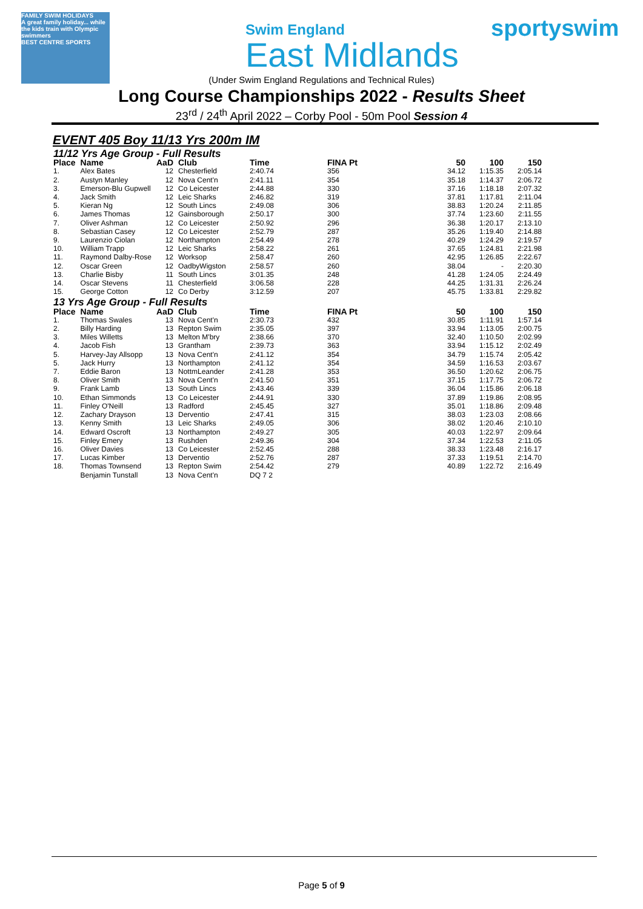FAMILY SWIM HOLIDAYS
A great family holiday... while the kids train with Olympic swimmers
BEST CENTRE SPORTS
Swim England
East Midlands
sportyswim
(Under Swim England Regulations and Technical Rules)
Long Course Championships 2022 - Results Sheet
23<sup>rd</sup> / 24<sup>th</sup> April 2022 – Corby Pool - 50m Pool Session 4
EVENT 405 Boy 11/13 Yrs 200m IM
| 11/12 Yrs Age Group - Full Results | | | | | | | | |
| Place | Name | AaD | Club | Time | FINA Pt | 50 | 100 | 150 |
| 1. | Alex Bates | 12 | Chesterfield | 2:40.74 | 356 | 34.12 | 1:15.35 | 2:05.14 |
| 2. | Austyn Manley | 12 | Nova Cent'n | 2:41.11 | 354 | 35.18 | 1:14.37 | 2:06.72 |
| 3. | Emerson-Blu Gupwell | 12 | Co Leicester | 2:44.88 | 330 | 37.16 | 1:18.18 | 2:07.32 |
| 4. | Jack Smith | 12 | Leic Sharks | 2:46.82 | 319 | 37.81 | 1:17.81 | 2:11.04 |
| 5. | Kieran Ng | 12 | South Lincs | 2:49.08 | 306 | 38.83 | 1:20.24 | 2:11.85 |
| 6. | James Thomas | 12 | Gainsborough | 2:50.17 | 300 | 37.74 | 1:23.60 | 2:11.55 |
| 7. | Oliver Ashman | 12 | Co Leicester | 2:50.92 | 296 | 36.38 | 1:20.17 | 2:13.10 |
| 8. | Sebastian Casey | 12 | Co Leicester | 2:52.79 | 287 | 35.26 | 1:19.40 | 2:14.88 |
| 9. | Laurenzio Ciolan | 12 | Northampton | 2:54.49 | 278 | 40.29 | 1:24.29 | 2:19.57 |
| 10. | William Trapp | 12 | Leic Sharks | 2:58.22 | 261 | 37.65 | 1:24.81 | 2:21.98 |
| 11. | Raymond Dalby-Rose | 12 | Worksop | 2:58.47 | 260 | 42.95 | 1:26.85 | 2:22.67 |
| 12. | Oscar Green | 12 | OadbyWigston | 2:58.57 | 260 | 38.04 | - | 2:20.30 |
| 13. | Charlie Bisby | 11 | South Lincs | 3:01.35 | 248 | 41.28 | 1:24.05 | 2:24.49 |
| 14. | Oscar Stevens | 11 | Chesterfield | 3:06.58 | 228 | 44.25 | 1:31.31 | 2:26.24 |
| 15. | George Cotton | 12 | Co Derby | 3:12.59 | 207 | 45.75 | 1:33.81 | 2:29.82 |
| 13 Yrs Age Group - Full Results | | | | | | | | |
| Place | Name | AaD | Club | Time | FINA Pt | 50 | 100 | 150 |
| 1. | Thomas Swales | 13 | Nova Cent'n | 2:30.73 | 432 | 30.85 | 1:11.91 | 1:57.14 |
| 2. | Billy Harding | 13 | Repton Swim | 2:35.05 | 397 | 33.94 | 1:13.05 | 2:00.75 |
| 3. | Miles Willetts | 13 | Melton M'bry | 2:38.66 | 370 | 32.40 | 1:10.50 | 2:02.99 |
| 4. | Jacob Fish | 13 | Grantham | 2:39.73 | 363 | 33.94 | 1:15.12 | 2:02.49 |
| 5. | Harvey-Jay Allsopp | 13 | Nova Cent'n | 2:41.12 | 354 | 34.79 | 1:15.74 | 2:05.42 |
| 5. | Jack Hurry | 13 | Northampton | 2:41.12 | 354 | 34.59 | 1:16.53 | 2:03.67 |
| 7. | Eddie Baron | 13 | NottmLeander | 2:41.28 | 353 | 36.50 | 1:20.62 | 2:06.75 |
| 8. | Oliver Smith | 13 | Nova Cent'n | 2:41.50 | 351 | 37.15 | 1:17.75 | 2:06.72 |
| 9. | Frank Lamb | 13 | South Lincs | 2:43.46 | 339 | 36.04 | 1:15.86 | 2:06.18 |
| 10. | Ethan Simmonds | 13 | Co Leicester | 2:44.91 | 330 | 37.89 | 1:19.86 | 2:08.95 |
| 11. | Finley O'Neill | 13 | Radford | 2:45.45 | 327 | 35.01 | 1:18.86 | 2:09.48 |
| 12. | Zachary Drayson | 13 | Derventio | 2:47.41 | 315 | 38.03 | 1:23.03 | 2:08.66 |
| 13. | Kenny Smith | 13 | Leic Sharks | 2:49.05 | 306 | 38.02 | 1:20.46 | 2:10.10 |
| 14. | Edward Oscroft | 13 | Northampton | 2:49.27 | 305 | 40.03 | 1:22.97 | 2:09.64 |
| 15. | Finley Emery | 13 | Rushden | 2:49.36 | 304 | 37.34 | 1:22.53 | 2:11.05 |
| 16. | Oliver Davies | 13 | Co Leicester | 2:52.45 | 288 | 38.33 | 1:23.48 | 2:16.17 |
| 17. | Lucas Kimber | 13 | Derventio | 2:52.76 | 287 | 37.33 | 1:19.51 | 2:14.70 |
| 18. | Thomas Townsend | 13 | Repton Swim | 2:54.42 | 279 | 40.89 | 1:22.72 | 2:16.49 |
| | Benjamin Tunstall | 13 | Nova Cent'n | DQ 7 2 | | | | |
Page 5 of 9